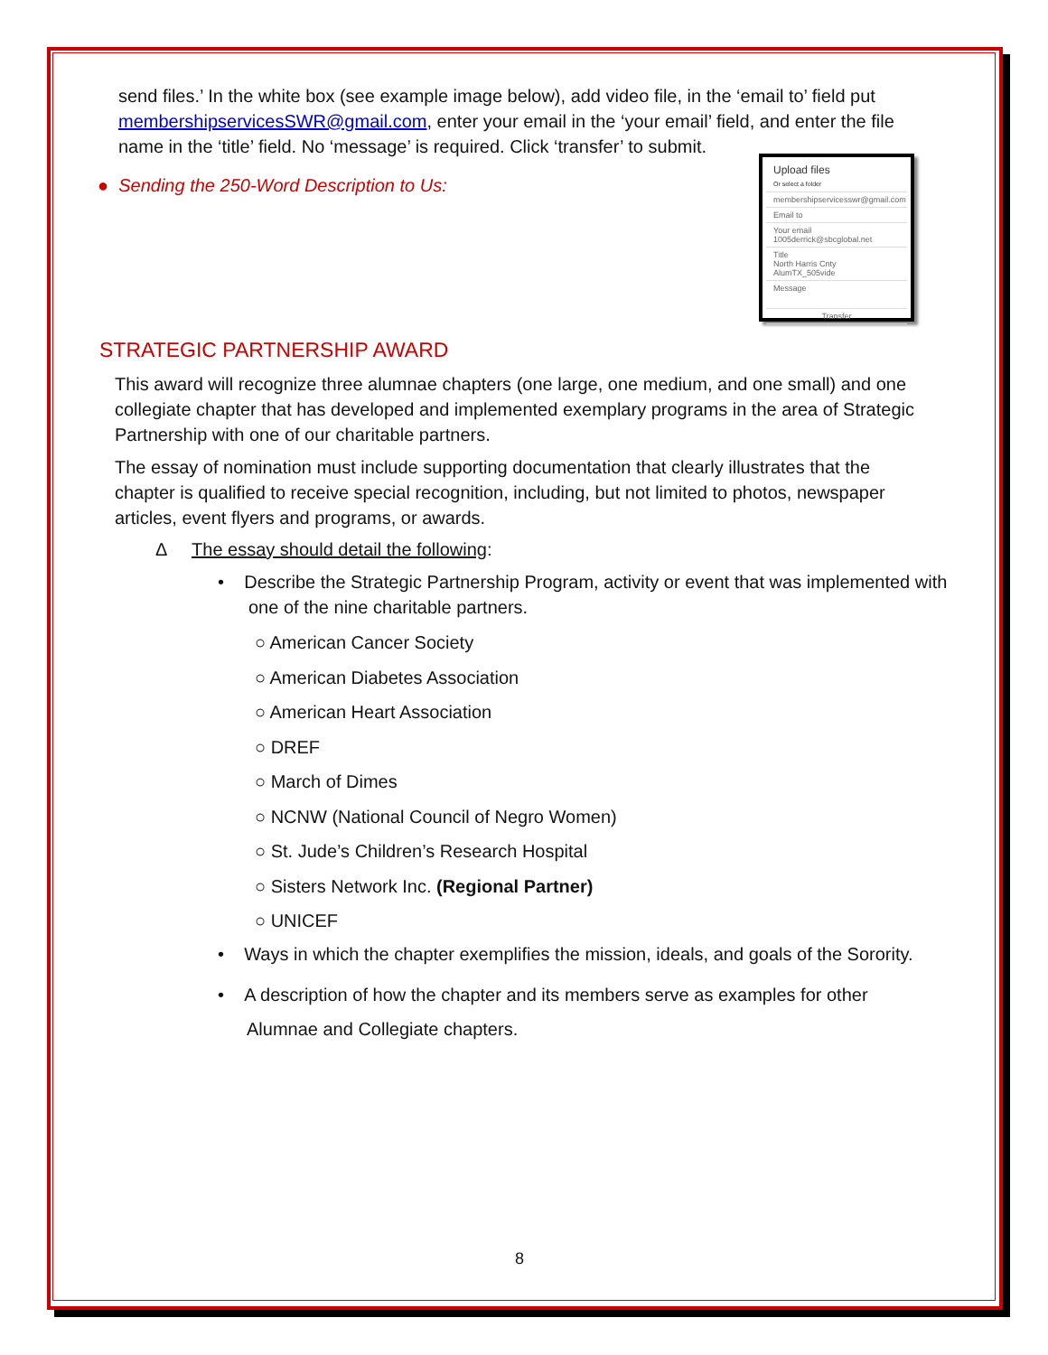send files.’ In the white box (see example image below), add video file, in the ‘email to’ field put membershipservicesSWR@gmail.com, enter your email in the ‘your email’ field, and enter the file name in the ‘title’ field. No ‘message’ is required. Click ‘transfer’ to submit.
Upload files
Or select a folder
membershipservicesswr@gmail.com
Email to
Your email
1005derrick@sbcglobal.net
Title
North Harris Cnty AlumTX_505vide
Message
Transfer
● Sending the 250-Word Description to Us:
STRATEGIC PARTNERSHIP AWARD
This award will recognize three alumnae chapters (one large, one medium, and one small) and one collegiate chapter that has developed and implemented exemplary programs in the area of Strategic Partnership with one of our charitable partners.
The essay of nomination must include supporting documentation that clearly illustrates that the chapter is qualified to receive special recognition, including, but not limited to photos, newspaper articles, event flyers and programs, or awards.
Δ The essay should detail the following:
• Describe the Strategic Partnership Program, activity or event that was implemented with one of the nine charitable partners.
○ American Cancer Society
○ American Diabetes Association
○ American Heart Association
○ DREF
○ March of Dimes
○ NCNW (National Council of Negro Women)
○ St. Jude’s Children’s Research Hospital
○ Sisters Network Inc. (Regional Partner)
○ UNICEF
• Ways in which the chapter exemplifies the mission, ideals, and goals of the Sorority.
• A description of how the chapter and its members serve as examples for other Alumnae and Collegiate chapters.
8